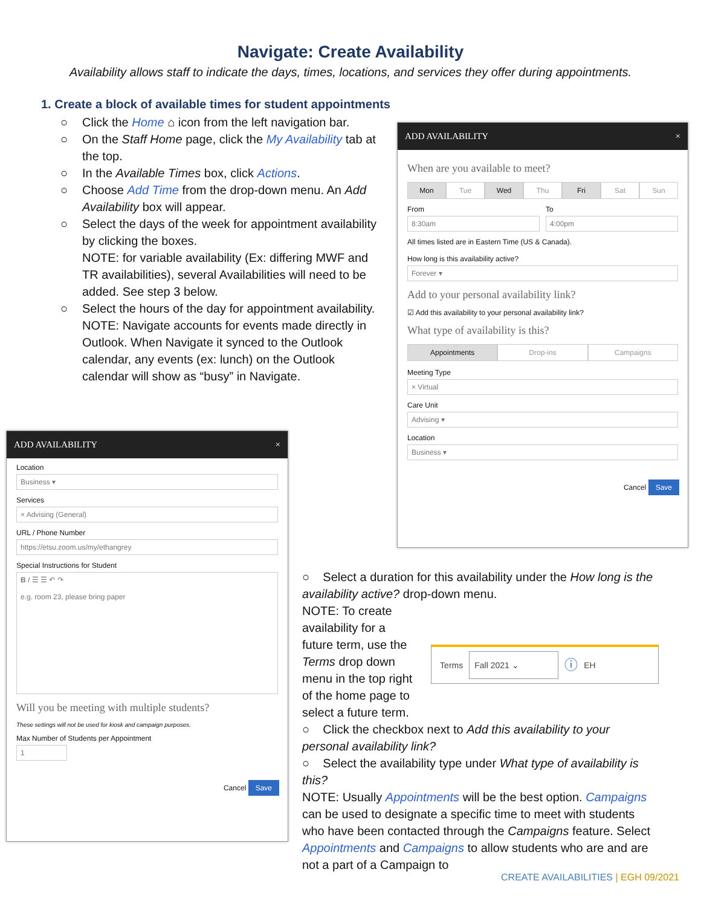Navigate: Create Availability
Availability allows staff to indicate the days, times, locations, and services they offer during appointments.
1. Create a block of available times for student appointments
○ Click the Home ⌂ icon from the left navigation bar.
○ On the Staff Home page, click the My Availability tab at the top.
○ In the Available Times box, click Actions.
○ Choose Add Time from the drop-down menu. An Add Availability box will appear.
○ Select the days of the week for appointment availability by clicking the boxes.
NOTE: for variable availability (Ex: differing MWF and TR availabilities), several Availabilities will need to be added. See step 3 below.
○ Select the hours of the day for appointment availability.
NOTE: Navigate accounts for events made directly in Outlook. When Navigate it synced to the Outlook calendar, any events (ex: lunch) on the Outlook calendar will show as “busy” in Navigate.
ADD AVAILABILITY ×
When are you available to meet?
Mon Tue Wed Thu Fri Sat Sun
From
8:30am
To
4:00pm
All times listed are in Eastern Time (US & Canada).
How long is this availability active?
Forever ▾
Add to your personal availability link?
☑ Add this availability to your personal availability link?
What type of availability is this?
Appointments Drop-ins Campaigns
Meeting Type
× Virtual
Care Unit
Advising ▾
Location
Business ▾
Cancel Save
ADD AVAILABILITY ×
Location
Business ▾
Services
× Advising (General)
URL / Phone Number
https://etsu.zoom.us/my/ethangrey
Special Instructions for Student
B I ☰ ☰ ↶ ↷
e.g. room 23, please bring paper
Will you be meeting with multiple students?
These settings will not be used for kiosk and campaign purposes.
Max Number of Students per Appointment
1
Cancel Save
○ Select a duration for this availability under the How long is the availability active? drop-down menu.
NOTE: To create availability for a future term, use the Terms drop down menu in the top right of the home page to select a future term.
Terms Fall 2021 ⌄ ⓘ EH
○ Click the checkbox next to Add this availability to your personal availability link?
○ Select the availability type under What type of availability is this?
NOTE: Usually Appointments will be the best option. Campaigns can be used to designate a specific time to meet with students who have been contacted through the Campaigns feature. Select Appointments and Campaigns to allow students who are and are not a part of a Campaign to
CREATE AVAILABILITIES | EGH 09/2021